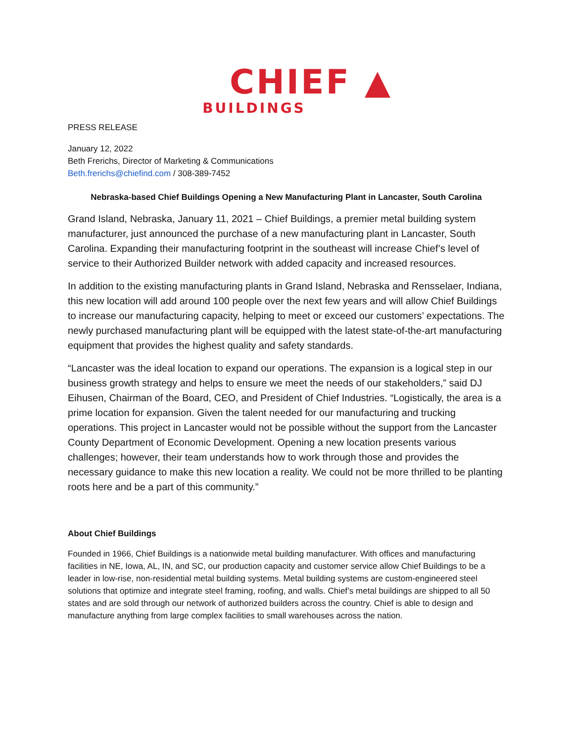CHIEF ▲
BUILDINGS
PRESS RELEASE
January 12, 2022
Beth Frerichs, Director of Marketing & Communications
Beth.frerichs@chiefind.com / 308-389-7452
Nebraska-based Chief Buildings Opening a New Manufacturing Plant in Lancaster, South Carolina
Grand Island, Nebraska, January 11, 2021 – Chief Buildings, a premier metal building system manufacturer, just announced the purchase of a new manufacturing plant in Lancaster, South Carolina. Expanding their manufacturing footprint in the southeast will increase Chief’s level of service to their Authorized Builder network with added capacity and increased resources.
In addition to the existing manufacturing plants in Grand Island, Nebraska and Rensselaer, Indiana, this new location will add around 100 people over the next few years and will allow Chief Buildings to increase our manufacturing capacity, helping to meet or exceed our customers’ expectations. The newly purchased manufacturing plant will be equipped with the latest state-of-the-art manufacturing equipment that provides the highest quality and safety standards.
“Lancaster was the ideal location to expand our operations. The expansion is a logical step in our business growth strategy and helps to ensure we meet the needs of our stakeholders,” said DJ Eihusen, Chairman of the Board, CEO, and President of Chief Industries. “Logistically, the area is a prime location for expansion. Given the talent needed for our manufacturing and trucking operations. This project in Lancaster would not be possible without the support from the Lancaster County Department of Economic Development. Opening a new location presents various challenges; however, their team understands how to work through those and provides the necessary guidance to make this new location a reality. We could not be more thrilled to be planting roots here and be a part of this community.”
About Chief Buildings
Founded in 1966, Chief Buildings is a nationwide metal building manufacturer. With offices and manufacturing facilities in NE, Iowa, AL, IN, and SC, our production capacity and customer service allow Chief Buildings to be a leader in low-rise, non-residential metal building systems. Metal building systems are custom-engineered steel solutions that optimize and integrate steel framing, roofing, and walls. Chief’s metal buildings are shipped to all 50 states and are sold through our network of authorized builders across the country. Chief is able to design and manufacture anything from large complex facilities to small warehouses across the nation.